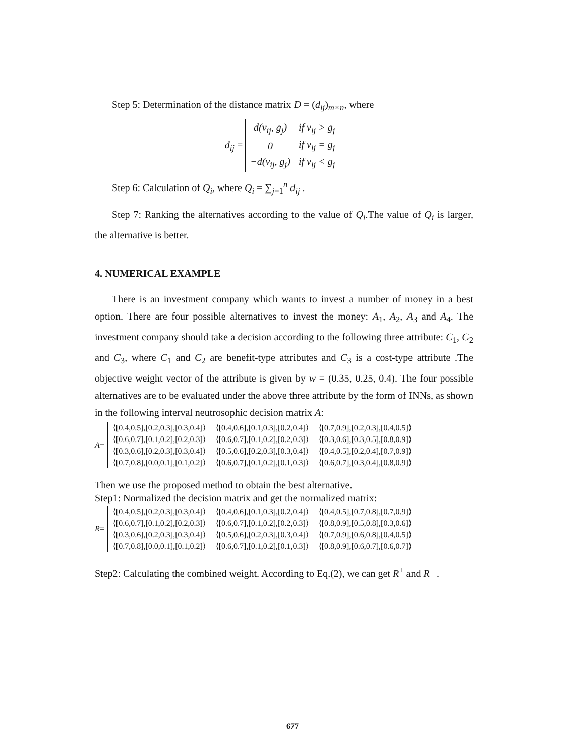Step 5: Determination of the distance matrix D = (d<sub>ij</sub>)<sub>m×n</sub>, where
d<sub>ij</sub> =
| d(v<sub>ij</sub>, g<sub>j</sub>) | if v<sub>ij</sub> > g<sub>j</sub> |
| 0 | if v<sub>ij</sub> = g<sub>j</sub> |
| −d(v<sub>ij</sub>, g<sub>j</sub>) | if v<sub>ij</sub> < g<sub>j</sub> |
Step 6: Calculation of Q<sub>i</sub>, where Q<sub>i</sub> = ∑<sub>j=1</sub><sup>n</sup> d<sub>ij</sub> .
Step 7: Ranking the alternatives according to the value of Q<sub>i</sub>.The value of Q<sub>i</sub> is larger, the alternative is better.
4. NUMERICAL EXAMPLE
There is an investment company which wants to invest a number of money in a best option. There are four possible alternatives to invest the money: A<sub>1</sub>, A<sub>2</sub>, A<sub>3</sub> and A<sub>4</sub>. The investment company should take a decision according to the following three attribute: C<sub>1</sub>, C<sub>2</sub> and C<sub>3</sub>, where C<sub>1</sub> and C<sub>2</sub> are benefit-type attributes and C<sub>3</sub> is a cost-type attribute .The objective weight vector of the attribute is given by w = (0.35, 0.25, 0.4). The four possible alternatives are to be evaluated under the above three attribute by the form of INNs, as shown in the following interval neutrosophic decision matrix A:
A =
| ⟨[0.4,0.5],[0.2,0.3],[0.3,0.4]⟩ | ⟨[0.4,0.6],[0.1,0.3],[0.2,0.4]⟩ | ⟨[0.7,0.9],[0.2,0.3],[0.4,0.5]⟩ |
| ⟨[0.6,0.7],[0.1,0.2],[0.2,0.3]⟩ | ⟨[0.6,0.7],[0.1,0.2],[0.2,0.3]⟩ | ⟨[0.3,0.6],[0.3,0.5],[0.8,0.9]⟩ |
| ⟨[0.3,0.6],[0.2,0.3],[0.3,0.4]⟩ | ⟨[0.5,0.6],[0.2,0.3],[0.3,0.4]⟩ | ⟨[0.4,0.5],[0.2,0.4],[0.7,0.9]⟩ |
| ⟨[0.7,0.8],[0.0,0.1],[0.1,0.2]⟩ | ⟨[0.6,0.7],[0.1,0.2],[0.1,0.3]⟩ | ⟨[0.6,0.7],[0.3,0.4],[0.8,0.9]⟩ |
Then we use the proposed method to obtain the best alternative.
Step1: Normalized the decision matrix and get the normalized matrix:
R =
| ⟨[0.4,0.5],[0.2,0.3],[0.3,0.4]⟩ | ⟨[0.4,0.6],[0.1,0.3],[0.2,0.4]⟩ | ⟨[0.4,0.5],[0.7,0.8],[0.7,0.9]⟩ |
| ⟨[0.6,0.7],[0.1,0.2],[0.2,0.3]⟩ | ⟨[0.6,0.7],[0.1,0.2],[0.2,0.3]⟩ | ⟨[0.8,0.9],[0.5,0.8],[0.3,0.6]⟩ |
| ⟨[0.3,0.6],[0.2,0.3],[0.3,0.4]⟩ | ⟨[0.5,0.6],[0.2,0.3],[0.3,0.4]⟩ | ⟨[0.7,0.9],[0.6,0.8],[0.4,0.5]⟩ |
| ⟨[0.7,0.8],[0.0,0.1],[0.1,0.2]⟩ | ⟨[0.6,0.7],[0.1,0.2],[0.1,0.3]⟩ | ⟨[0.8,0.9],[0.6,0.7],[0.6,0.7]⟩ |
Step2: Calculating the combined weight. According to Eq.(2), we can get R<sup>+</sup> and R<sup>−</sup> .
677